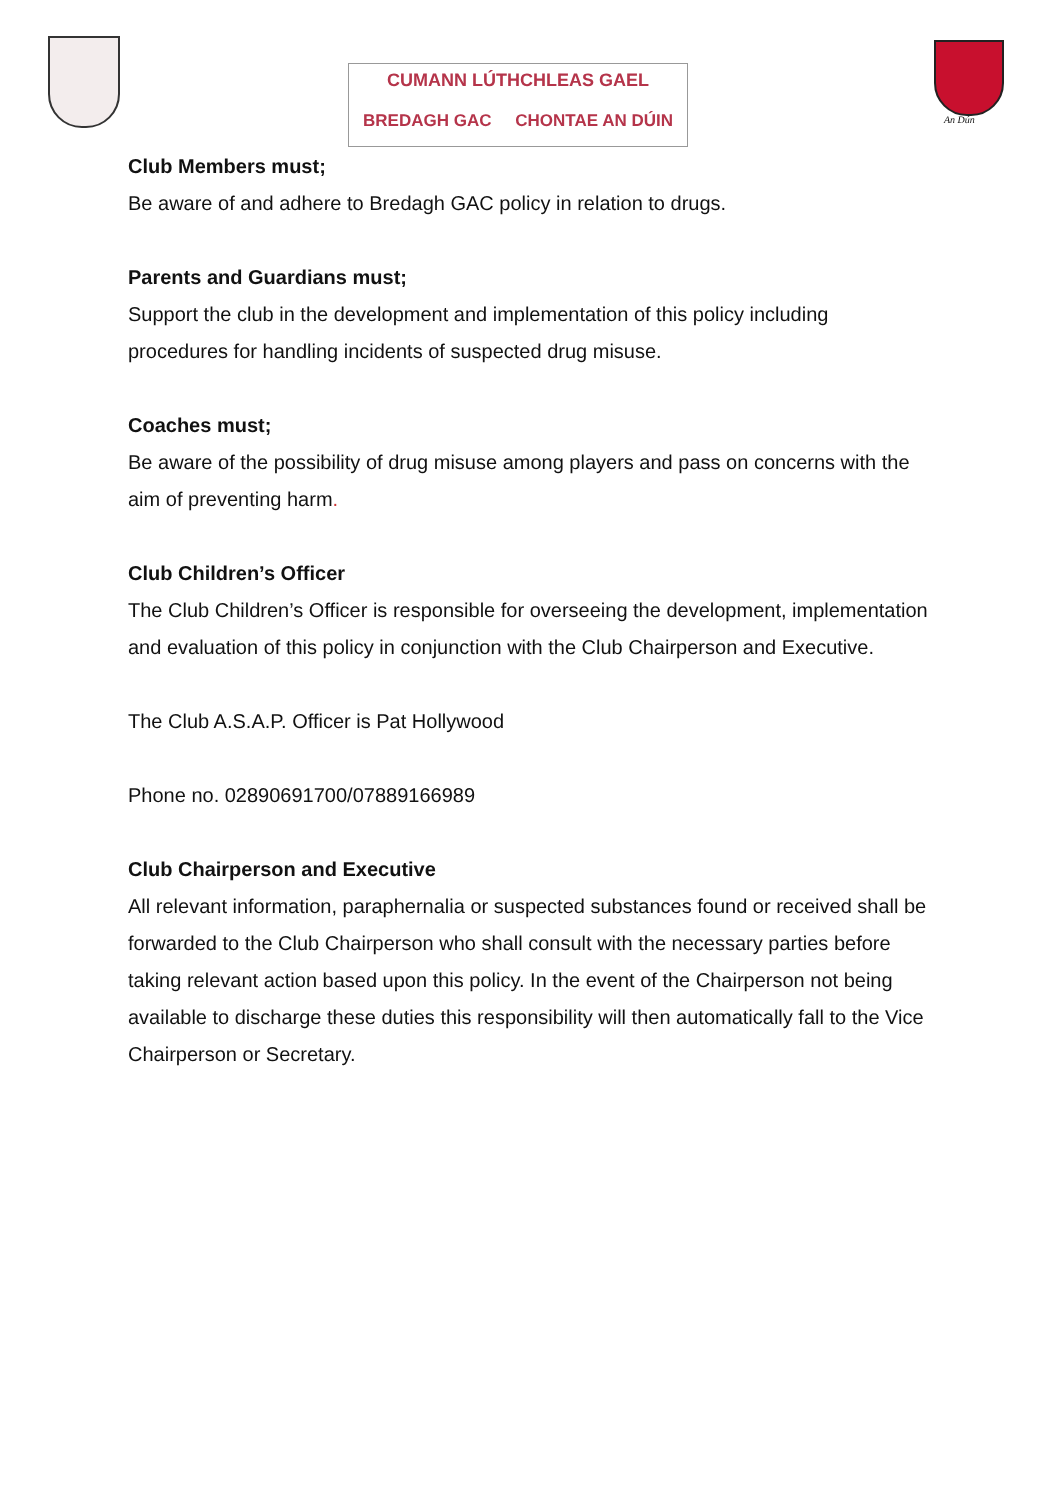CUMANN LÚTHCHLEAS GAEL
BREDAGH GAC CHONTAE AN DÚIN
An Dún
Club Members must;
Be aware of and adhere to Bredagh GAC policy in relation to drugs.
Parents and Guardians must;
Support the club in the development and implementation of this policy including procedures for handling incidents of suspected drug misuse.
Coaches must;
Be aware of the possibility of drug misuse among players and pass on concerns with the aim of preventing harm.
Club Children’s Officer
The Club Children’s Officer is responsible for overseeing the development, implementation and evaluation of this policy in conjunction with the Club Chairperson and Executive.
The Club A.S.A.P. Officer is Pat Hollywood
Phone no. 02890691700/07889166989
Club Chairperson and Executive
All relevant information, paraphernalia or suspected substances found or received shall be forwarded to the Club Chairperson who shall consult with the necessary parties before taking relevant action based upon this policy. In the event of the Chairperson not being available to discharge these duties this responsibility will then automatically fall to the Vice Chairperson or Secretary.